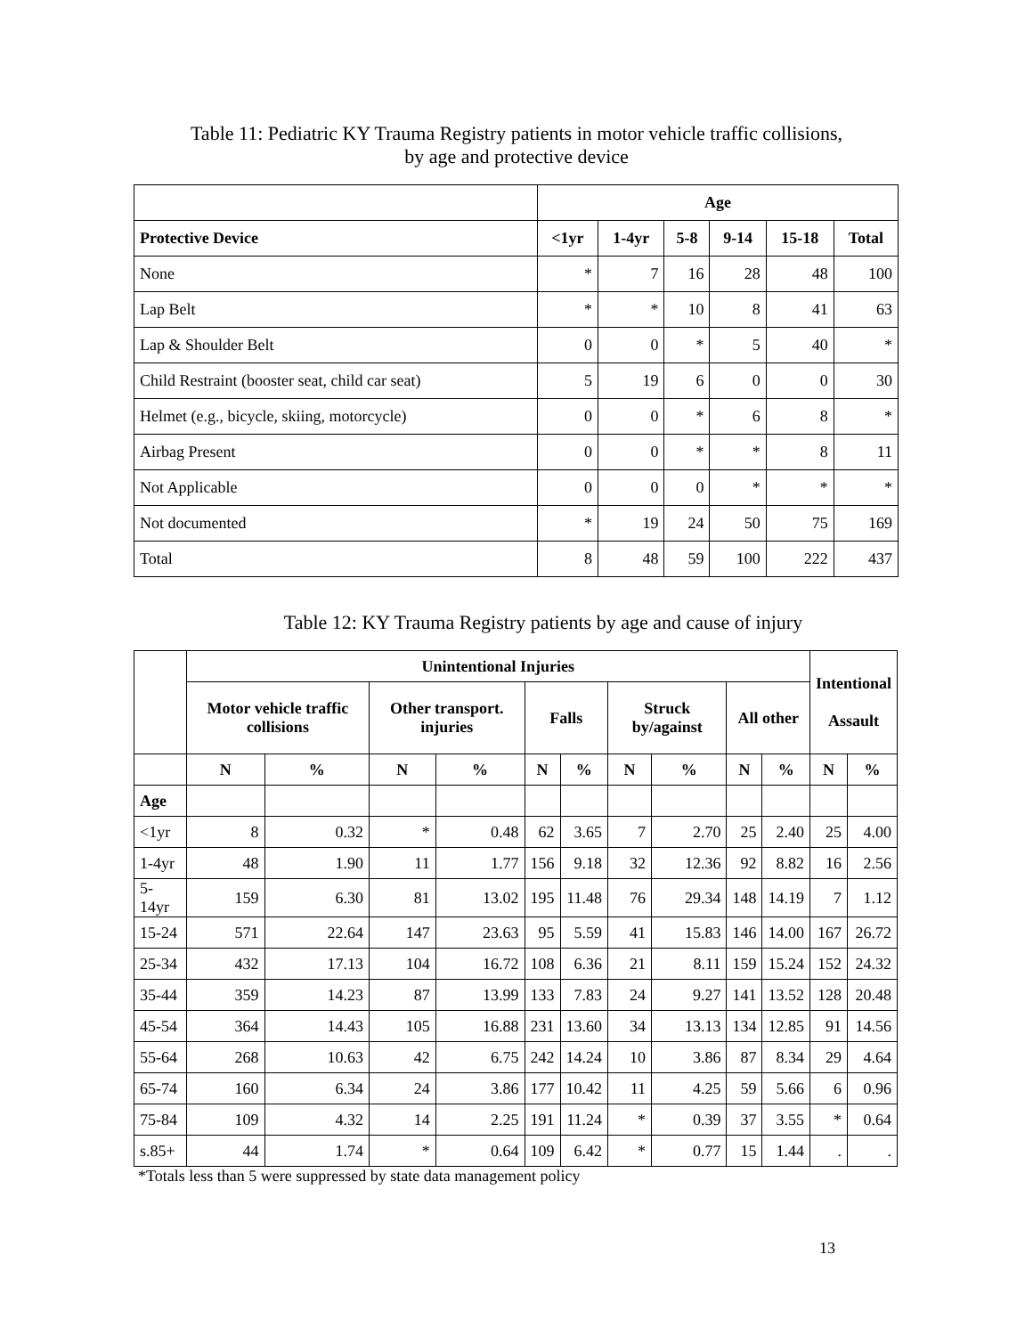Table 11: Pediatric KY Trauma Registry patients in motor vehicle traffic collisions,
by age and protective device
| | Age | | | | | |
| --- | --- | --- | --- | --- | --- | --- |
| Protective Device | <1yr | 1-4yr | 5-8 | 9-14 | 15-18 | Total |
| None | * | 7 | 16 | 28 | 48 | 100 |
| Lap Belt | * | * | 10 | 8 | 41 | 63 |
| Lap & Shoulder Belt | 0 | 0 | * | 5 | 40 | * |
| Child Restraint (booster seat, child car seat) | 5 | 19 | 6 | 0 | 0 | 30 |
| Helmet (e.g., bicycle, skiing, motorcycle) | 0 | 0 | * | 6 | 8 | * |
| Airbag Present | 0 | 0 | * | * | 8 | 11 |
| Not Applicable | 0 | 0 | 0 | * | * | * |
| Not documented | * | 19 | 24 | 50 | 75 | 169 |
| Total | 8 | 48 | 59 | 100 | 222 | 437 |
Table 12: KY Trauma Registry patients by age and cause of injury
| | Unintentional Injuries | | | | | | | | | | Intentional Assault | |
| --- | --- | --- | --- | --- | --- | --- | --- | --- | --- | --- | --- | --- |
| | Motor vehicle traffic collisions | | Other transport. injuries | | Falls | | Struck by/against | | All other | | | |
| | N | % | N | % | N | % | N | % | N | % | N | % |
| Age | | | | | | | | | | | | |
| <1yr | 8 | 0.32 | * | 0.48 | 62 | 3.65 | 7 | 2.70 | 25 | 2.40 | 25 | 4.00 |
| 1-4yr | 48 | 1.90 | 11 | 1.77 | 156 | 9.18 | 32 | 12.36 | 92 | 8.82 | 16 | 2.56 |
| 5-14yr | 159 | 6.30 | 81 | 13.02 | 195 | 11.48 | 76 | 29.34 | 148 | 14.19 | 7 | 1.12 |
| 15-24 | 571 | 22.64 | 147 | 23.63 | 95 | 5.59 | 41 | 15.83 | 146 | 14.00 | 167 | 26.72 |
| 25-34 | 432 | 17.13 | 104 | 16.72 | 108 | 6.36 | 21 | 8.11 | 159 | 15.24 | 152 | 24.32 |
| 35-44 | 359 | 14.23 | 87 | 13.99 | 133 | 7.83 | 24 | 9.27 | 141 | 13.52 | 128 | 20.48 |
| 45-54 | 364 | 14.43 | 105 | 16.88 | 231 | 13.60 | 34 | 13.13 | 134 | 12.85 | 91 | 14.56 |
| 55-64 | 268 | 10.63 | 42 | 6.75 | 242 | 14.24 | 10 | 3.86 | 87 | 8.34 | 29 | 4.64 |
| 65-74 | 160 | 6.34 | 24 | 3.86 | 177 | 10.42 | 11 | 4.25 | 59 | 5.66 | 6 | 0.96 |
| 75-84 | 109 | 4.32 | 14 | 2.25 | 191 | 11.24 | * | 0.39 | 37 | 3.55 | * | 0.64 |
| s.85+ | 44 | 1.74 | * | 0.64 | 109 | 6.42 | * | 0.77 | 15 | 1.44 | . | . |
*Totals less than 5 were suppressed by state data management policy
13